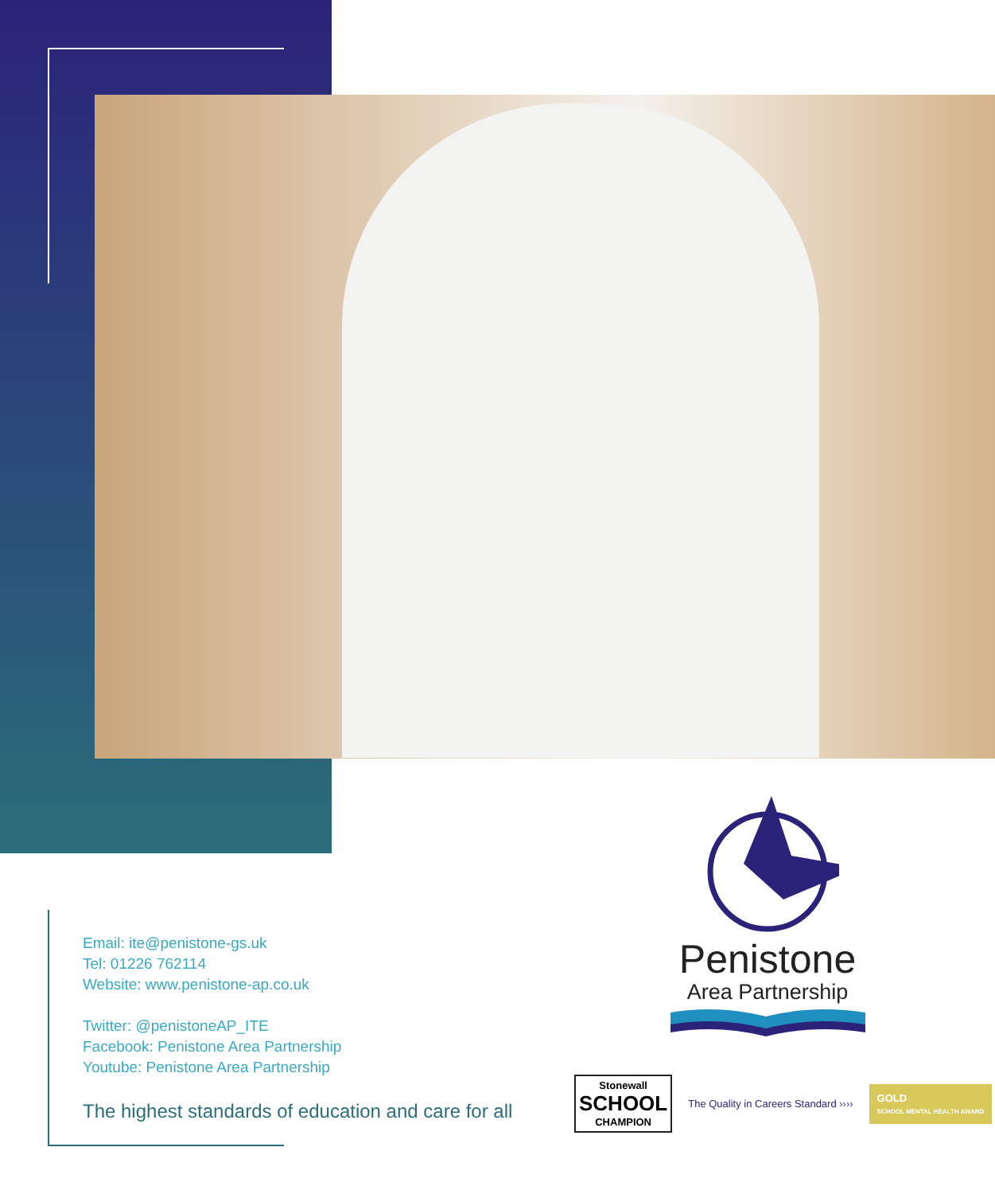Email: ite@penistone-gs.uk
Tel: 01226 762114
Website: www.penistone-ap.co.uk
Twitter: @penistoneAP_ITE
Facebook: Penistone Area Partnership
Youtube: Penistone Area Partnership
The highest standards of education and care for all
Penistone
Area Partnership
Stonewall
SCHOOL
CHAMPION
The Quality in Careers Standard ››››
GOLD
SCHOOL MENTAL HEALTH AWARD